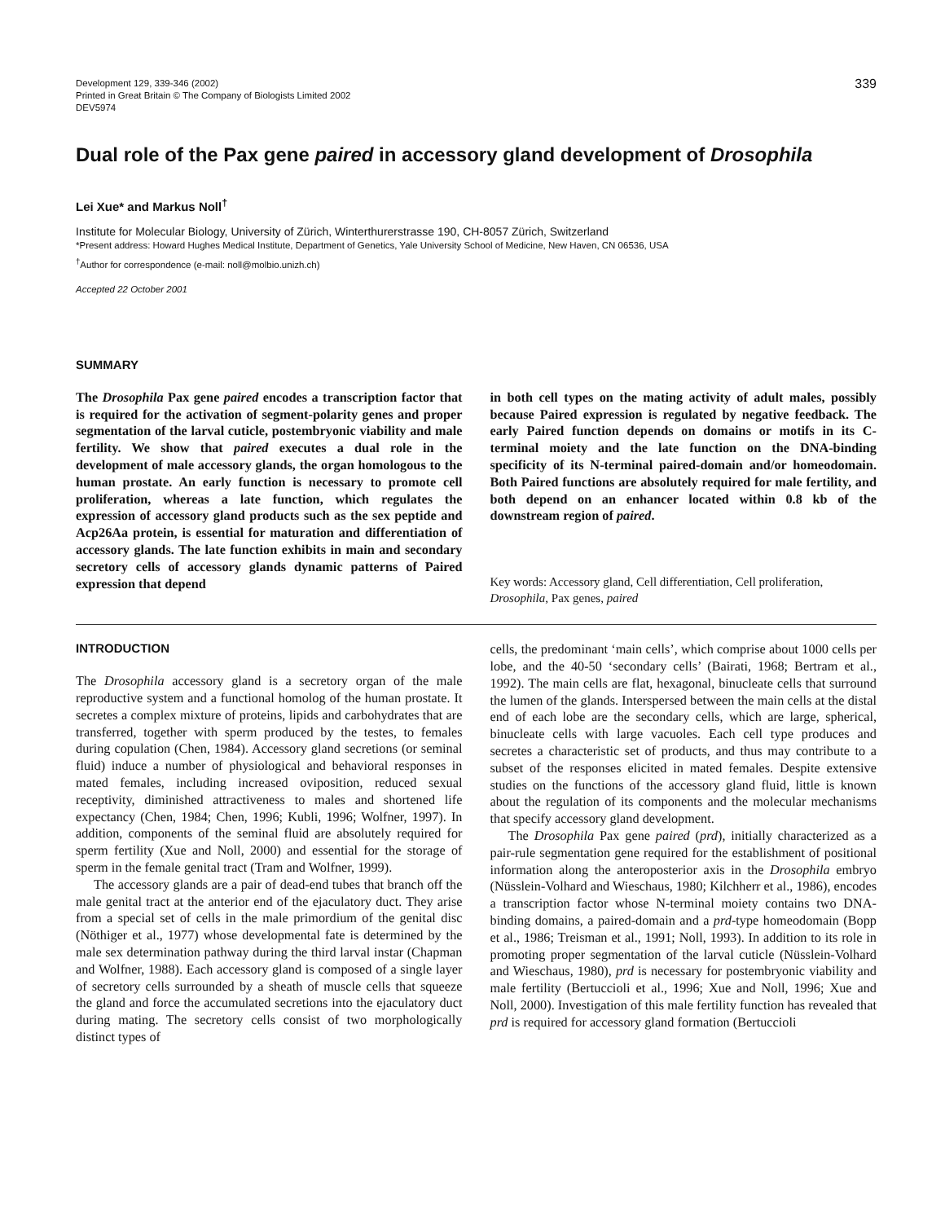Development 129, 339-346 (2002)
Printed in Great Britain © The Company of Biologists Limited 2002
DEV5974
339
Dual role of the Pax gene paired in accessory gland development of Drosophila
Lei Xue* and Markus Noll<sup>†</sup>
Institute for Molecular Biology, University of Zürich, Winterthurerstrasse 190, CH-8057 Zürich, Switzerland
*Present address: Howard Hughes Medical Institute, Department of Genetics, Yale University School of Medicine, New Haven, CN 06536, USA
<sup>†</sup> Author for correspondence (e-mail: noll@molbio.unizh.ch)
Accepted 22 October 2001
SUMMARY
The Drosophila Pax gene paired encodes a transcription factor that is required for the activation of segment-polarity genes and proper segmentation of the larval cuticle, postembryonic viability and male fertility. We show that paired executes a dual role in the development of male accessory glands, the organ homologous to the human prostate. An early function is necessary to promote cell proliferation, whereas a late function, which regulates the expression of accessory gland products such as the sex peptide and Acp26Aa protein, is essential for maturation and differentiation of accessory glands. The late function exhibits in main and secondary secretory cells of accessory glands dynamic patterns of Paired expression that depend
in both cell types on the mating activity of adult males, possibly because Paired expression is regulated by negative feedback. The early Paired function depends on domains or motifs in its C-terminal moiety and the late function on the DNA-binding specificity of its N-terminal paired-domain and/or homeodomain. Both Paired functions are absolutely required for male fertility, and both depend on an enhancer located within 0.8 kb of the downstream region of paired.
Key words: Accessory gland, Cell differentiation, Cell proliferation, Drosophila, Pax genes, paired
INTRODUCTION
The Drosophila accessory gland is a secretory organ of the male reproductive system and a functional homolog of the human prostate. It secretes a complex mixture of proteins, lipids and carbohydrates that are transferred, together with sperm produced by the testes, to females during copulation (Chen, 1984). Accessory gland secretions (or seminal fluid) induce a number of physiological and behavioral responses in mated females, including increased oviposition, reduced sexual receptivity, diminished attractiveness to males and shortened life expectancy (Chen, 1984; Chen, 1996; Kubli, 1996; Wolfner, 1997). In addition, components of the seminal fluid are absolutely required for sperm fertility (Xue and Noll, 2000) and essential for the storage of sperm in the female genital tract (Tram and Wolfner, 1999).
The accessory glands are a pair of dead-end tubes that branch off the male genital tract at the anterior end of the ejaculatory duct. They arise from a special set of cells in the male primordium of the genital disc (Nöthiger et al., 1977) whose developmental fate is determined by the male sex determination pathway during the third larval instar (Chapman and Wolfner, 1988). Each accessory gland is composed of a single layer of secretory cells surrounded by a sheath of muscle cells that squeeze the gland and force the accumulated secretions into the ejaculatory duct during mating. The secretory cells consist of two morphologically distinct types of
cells, the predominant ‘main cells’, which comprise about 1000 cells per lobe, and the 40-50 ‘secondary cells’ (Bairati, 1968; Bertram et al., 1992). The main cells are flat, hexagonal, binucleate cells that surround the lumen of the glands. Interspersed between the main cells at the distal end of each lobe are the secondary cells, which are large, spherical, binucleate cells with large vacuoles. Each cell type produces and secretes a characteristic set of products, and thus may contribute to a subset of the responses elicited in mated females. Despite extensive studies on the functions of the accessory gland fluid, little is known about the regulation of its components and the molecular mechanisms that specify accessory gland development.
The Drosophila Pax gene paired (prd), initially characterized as a pair-rule segmentation gene required for the establishment of positional information along the anteroposterior axis in the Drosophila embryo (Nüsslein-Volhard and Wieschaus, 1980; Kilchherr et al., 1986), encodes a transcription factor whose N-terminal moiety contains two DNA-binding domains, a paired-domain and a prd-type homeodomain (Bopp et al., 1986; Treisman et al., 1991; Noll, 1993). In addition to its role in promoting proper segmentation of the larval cuticle (Nüsslein-Volhard and Wieschaus, 1980), prd is necessary for postembryonic viability and male fertility (Bertuccioli et al., 1996; Xue and Noll, 1996; Xue and Noll, 2000). Investigation of this male fertility function has revealed that prd is required for accessory gland formation (Bertuccioli